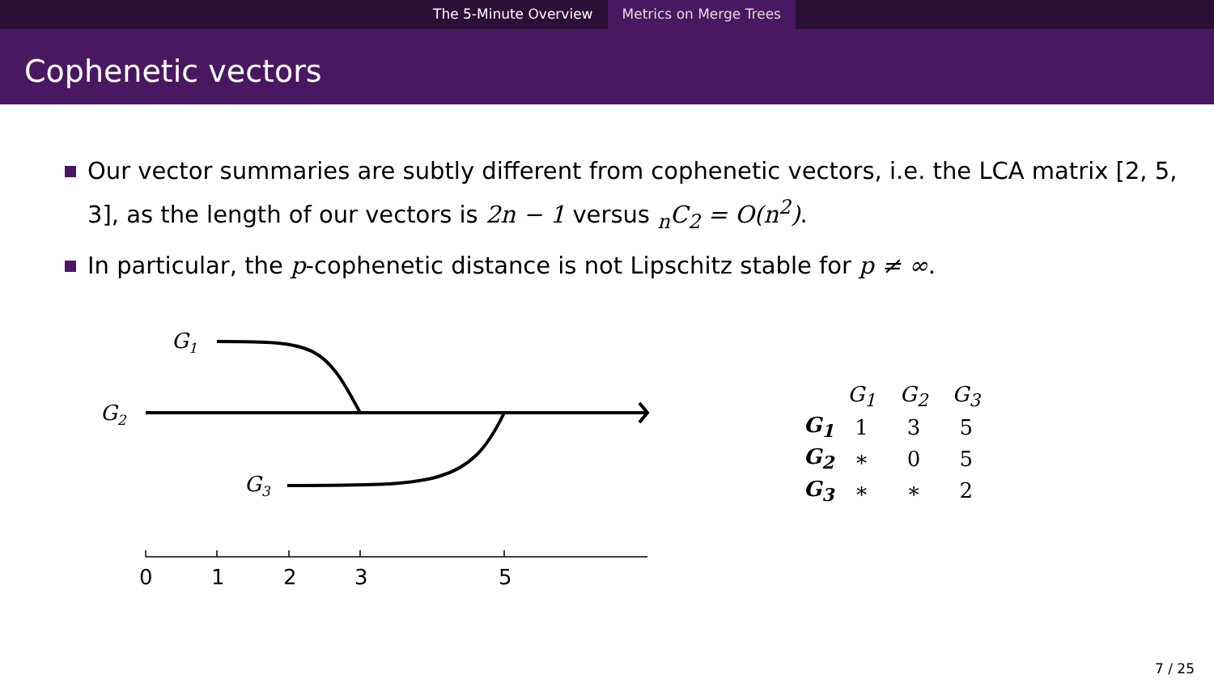The 5-Minute Overview Metrics on Merge Trees
Cophenetic vectors
Our vector summaries are subtly different from cophenetic vectors, i.e. the LCA matrix [2, 5, 3], as the length of our vectors is 2n − 1 versus <sub>n</sub>C<sub>2</sub> = O(n<sup>2</sup>).
In particular, the p-cophenetic distance is not Lipschitz stable for p ≠ ∞.
G1
G2
G3
0
1
2
3
5
| | G<sub>1</sub> | G<sub>2</sub> | G<sub>3</sub> |
| G<sub>1</sub> | 1 | 3 | 5 |
| G<sub>2</sub> | ∗ | 0 | 5 |
| G<sub>3</sub> | ∗ | ∗ | 2 |
7 / 25